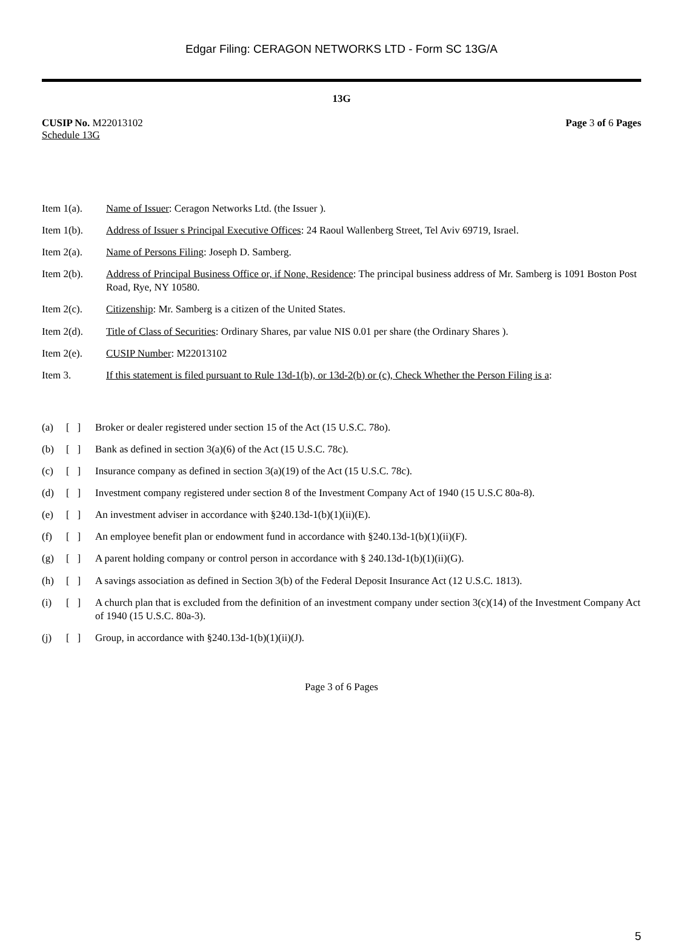Edgar Filing: CERAGON NETWORKS LTD - Form SC 13G/A
13G
CUSIP No. M22013102
Schedule 13G
Page 3 of 6 Pages
Item 1(a). Name of Issuer: Ceragon Networks Ltd. (the Issuer ).
Item 1(b). Address of Issuer s Principal Executive Offices: 24 Raoul Wallenberg Street, Tel Aviv 69719, Israel.
Item 2(a). Name of Persons Filing: Joseph D. Samberg.
Item 2(b). Address of Principal Business Office or, if None, Residence: The principal business address of Mr. Samberg is 1091 Boston Post Road, Rye, NY 10580.
Item 2(c). Citizenship: Mr. Samberg is a citizen of the United States.
Item 2(d). Title of Class of Securities: Ordinary Shares, par value NIS 0.01 per share (the Ordinary Shares ).
Item 2(e). CUSIP Number: M22013102
Item 3. If this statement is filed pursuant to Rule 13d-1(b), or 13d-2(b) or (c), Check Whether the Person Filing is a:
(a) [ ]
Broker or dealer registered under section 15 of the Act (15 U.S.C. 78o).
(b) [ ]
Bank as defined in section 3(a)(6) of the Act (15 U.S.C. 78c).
(c) [ ]
Insurance company as defined in section 3(a)(19) of the Act (15 U.S.C. 78c).
(d) [ ]
Investment company registered under section 8 of the Investment Company Act of 1940 (15 U.S.C 80a-8).
(e) [ ]
An investment adviser in accordance with §240.13d-1(b)(1)(ii)(E).
(f) [ ]
An employee benefit plan or endowment fund in accordance with §240.13d-1(b)(1)(ii)(F).
(g) [ ]
A parent holding company or control person in accordance with § 240.13d-1(b)(1)(ii)(G).
(h) [ ]
A savings association as defined in Section 3(b) of the Federal Deposit Insurance Act (12 U.S.C. 1813).
(i) [ ]
A church plan that is excluded from the definition of an investment company under section 3(c)(14) of the Investment Company Act of 1940 (15 U.S.C. 80a-3).
(j) [ ]
Group, in accordance with §240.13d-1(b)(1)(ii)(J).
Page 3 of 6 Pages
5